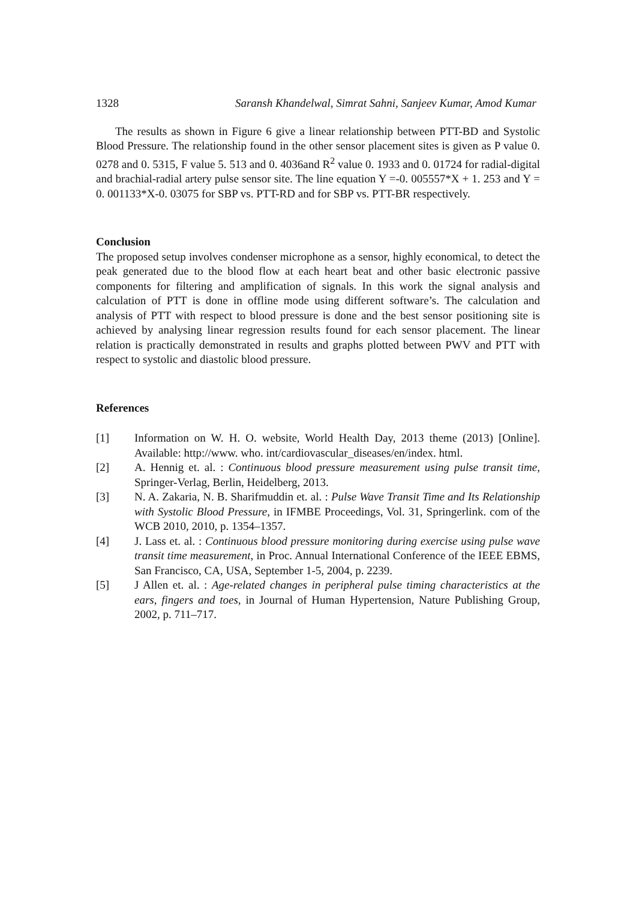1328 Saransh Khandelwal, Simrat Sahni, Sanjeev Kumar, Amod Kumar
The results as shown in Figure 6 give a linear relationship between PTT-BD and Systolic Blood Pressure. The relationship found in the other sensor placement sites is given as P value 0. 0278 and 0. 5315, F value 5. 513 and 0. 4036and R<sup>2</sup> value 0. 1933 and 0. 01724 for radial-digital and brachial-radial artery pulse sensor site. The line equation Y =-0. 005557*X + 1. 253 and Y = 0. 001133*X-0. 03075 for SBP vs. PTT-RD and for SBP vs. PTT-BR respectively.
Conclusion
The proposed setup involves condenser microphone as a sensor, highly economical, to detect the peak generated due to the blood flow at each heart beat and other basic electronic passive components for filtering and amplification of signals. In this work the signal analysis and calculation of PTT is done in offline mode using different software’s. The calculation and analysis of PTT with respect to blood pressure is done and the best sensor positioning site is achieved by analysing linear regression results found for each sensor placement. The linear relation is practically demonstrated in results and graphs plotted between PWV and PTT with respect to systolic and diastolic blood pressure.
References
[1] Information on W. H. O. website, World Health Day, 2013 theme (2013) [Online]. Available: http://www. who. int/cardiovascular_diseases/en/index. html.
[2] A. Hennig et. al. : Continuous blood pressure measurement using pulse transit time, Springer-Verlag, Berlin, Heidelberg, 2013.
[3] N. A. Zakaria, N. B. Sharifmuddin et. al. : Pulse Wave Transit Time and Its Relationship with Systolic Blood Pressure, in IFMBE Proceedings, Vol. 31, Springerlink. com of the WCB 2010, 2010, p. 1354–1357.
[4] J. Lass et. al. : Continuous blood pressure monitoring during exercise using pulse wave transit time measurement, in Proc. Annual International Conference of the IEEE EBMS, San Francisco, CA, USA, September 1-5, 2004, p. 2239.
[5] J Allen et. al. : Age-related changes in peripheral pulse timing characteristics at the ears, fingers and toes, in Journal of Human Hypertension, Nature Publishing Group, 2002, p. 711–717.